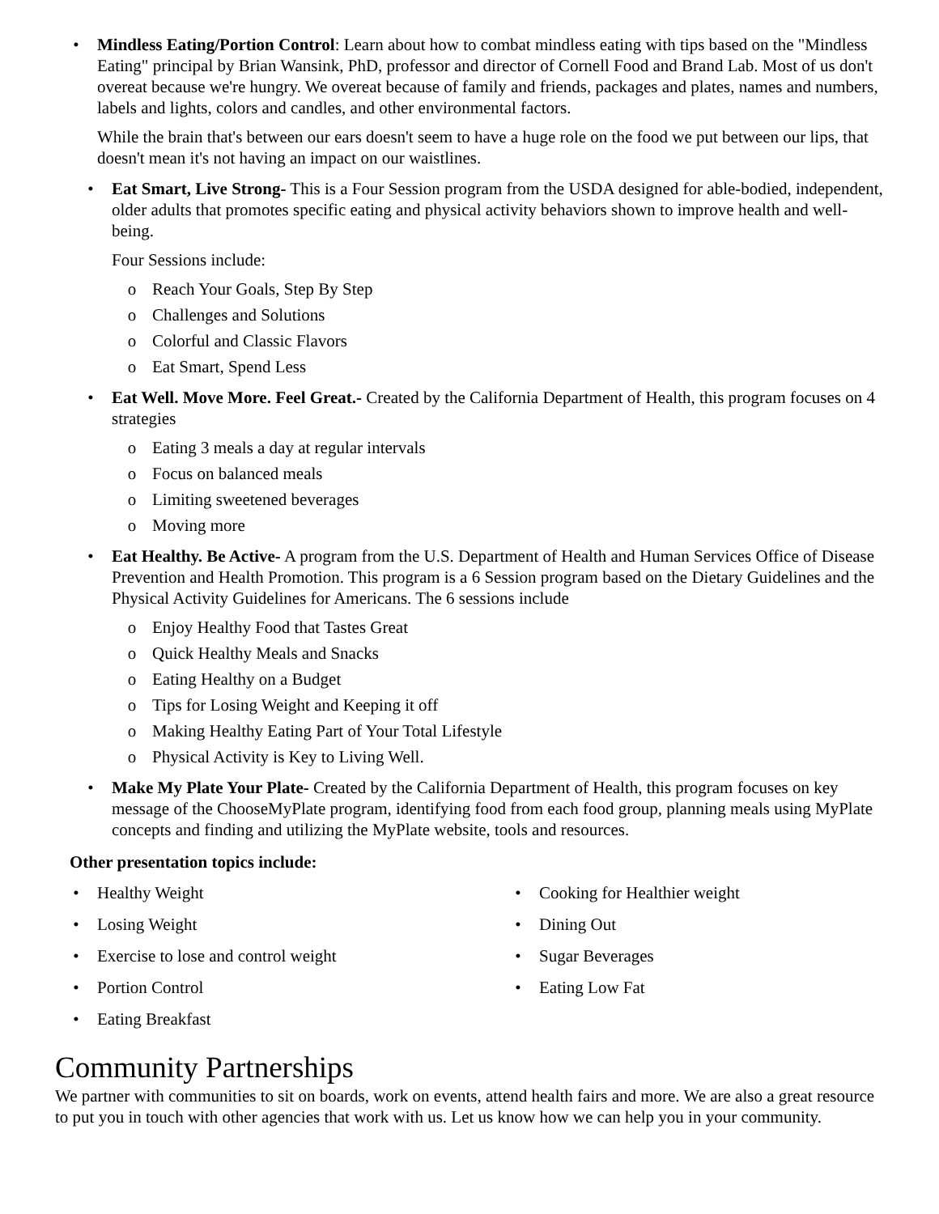• Mindless Eating/Portion Control: Learn about how to combat mindless eating with tips based on the "Mindless Eating" principal by Brian Wansink, PhD, professor and director of Cornell Food and Brand Lab. Most of us don't overeat because we're hungry. We overeat because of family and friends, packages and plates, names and numbers, labels and lights, colors and candles, and other environmental factors.
While the brain that's between our ears doesn't seem to have a huge role on the food we put between our lips, that doesn't mean it's not having an impact on our waistlines.
• Eat Smart, Live Strong- This is a Four Session program from the USDA designed for able-bodied, independent, older adults that promotes specific eating and physical activity behaviors shown to improve health and well-being.
Four Sessions include:
o Reach Your Goals, Step By Step
o Challenges and Solutions
o Colorful and Classic Flavors
o Eat Smart, Spend Less
• Eat Well. Move More. Feel Great.- Created by the California Department of Health, this program focuses on 4 strategies
o Eating 3 meals a day at regular intervals
o Focus on balanced meals
o Limiting sweetened beverages
o Moving more
• Eat Healthy. Be Active- A program from the U.S. Department of Health and Human Services Office of Disease Prevention and Health Promotion. This program is a 6 Session program based on the Dietary Guidelines and the Physical Activity Guidelines for Americans. The 6 sessions include
o Enjoy Healthy Food that Tastes Great
o Quick Healthy Meals and Snacks
o Eating Healthy on a Budget
o Tips for Losing Weight and Keeping it off
o Making Healthy Eating Part of Your Total Lifestyle
o Physical Activity is Key to Living Well.
• Make My Plate Your Plate- Created by the California Department of Health, this program focuses on key message of the ChooseMyPlate program, identifying food from each food group, planning meals using MyPlate concepts and finding and utilizing the MyPlate website, tools and resources.
Other presentation topics include:
• Healthy Weight
• Losing Weight
• Exercise to lose and control weight
• Portion Control
• Eating Breakfast
• Cooking for Healthier weight
• Dining Out
• Sugar Beverages
• Eating Low Fat
Community Partnerships
We partner with communities to sit on boards, work on events, attend health fairs and more. We are also a great resource to put you in touch with other agencies that work with us. Let us know how we can help you in your community.